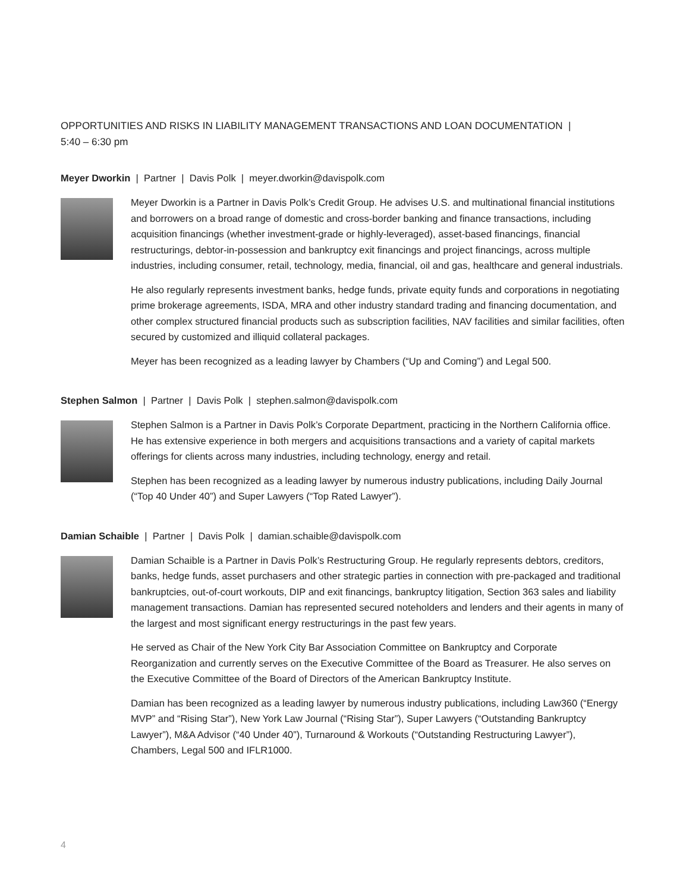OPPORTUNITIES AND RISKS IN LIABILITY MANAGEMENT TRANSACTIONS AND LOAN DOCUMENTATION |
5:40 – 6:30 pm
Meyer Dworkin | Partner | Davis Polk | meyer.dworkin@davispolk.com
Meyer Dworkin is a Partner in Davis Polk’s Credit Group. He advises U.S. and multinational financial institutions and borrowers on a broad range of domestic and cross-border banking and finance transactions, including acquisition financings (whether investment-grade or highly-leveraged), asset-based financings, financial restructurings, debtor-in-possession and bankruptcy exit financings and project financings, across multiple industries, including consumer, retail, technology, media, financial, oil and gas, healthcare and general industrials.
He also regularly represents investment banks, hedge funds, private equity funds and corporations in negotiating prime brokerage agreements, ISDA, MRA and other industry standard trading and financing documentation, and other complex structured financial products such as subscription facilities, NAV facilities and similar facilities, often secured by customized and illiquid collateral packages.
Meyer has been recognized as a leading lawyer by Chambers (“Up and Coming”) and Legal 500.
Stephen Salmon | Partner | Davis Polk | stephen.salmon@davispolk.com
Stephen Salmon is a Partner in Davis Polk’s Corporate Department, practicing in the Northern California office. He has extensive experience in both mergers and acquisitions transactions and a variety of capital markets offerings for clients across many industries, including technology, energy and retail.
Stephen has been recognized as a leading lawyer by numerous industry publications, including Daily Journal (“Top 40 Under 40”) and Super Lawyers (“Top Rated Lawyer”).
Damian Schaible | Partner | Davis Polk | damian.schaible@davispolk.com
Damian Schaible is a Partner in Davis Polk’s Restructuring Group. He regularly represents debtors, creditors, banks, hedge funds, asset purchasers and other strategic parties in connection with pre-packaged and traditional bankruptcies, out-of-court workouts, DIP and exit financings, bankruptcy litigation, Section 363 sales and liability management transactions. Damian has represented secured noteholders and lenders and their agents in many of the largest and most significant energy restructurings in the past few years.
He served as Chair of the New York City Bar Association Committee on Bankruptcy and Corporate Reorganization and currently serves on the Executive Committee of the Board as Treasurer. He also serves on the Executive Committee of the Board of Directors of the American Bankruptcy Institute.
Damian has been recognized as a leading lawyer by numerous industry publications, including Law360 (“Energy MVP” and “Rising Star”), New York Law Journal (“Rising Star”), Super Lawyers (“Outstanding Bankruptcy Lawyer”), M&A Advisor (“40 Under 40”), Turnaround & Workouts (“Outstanding Restructuring Lawyer”), Chambers, Legal 500 and IFLR1000.
4